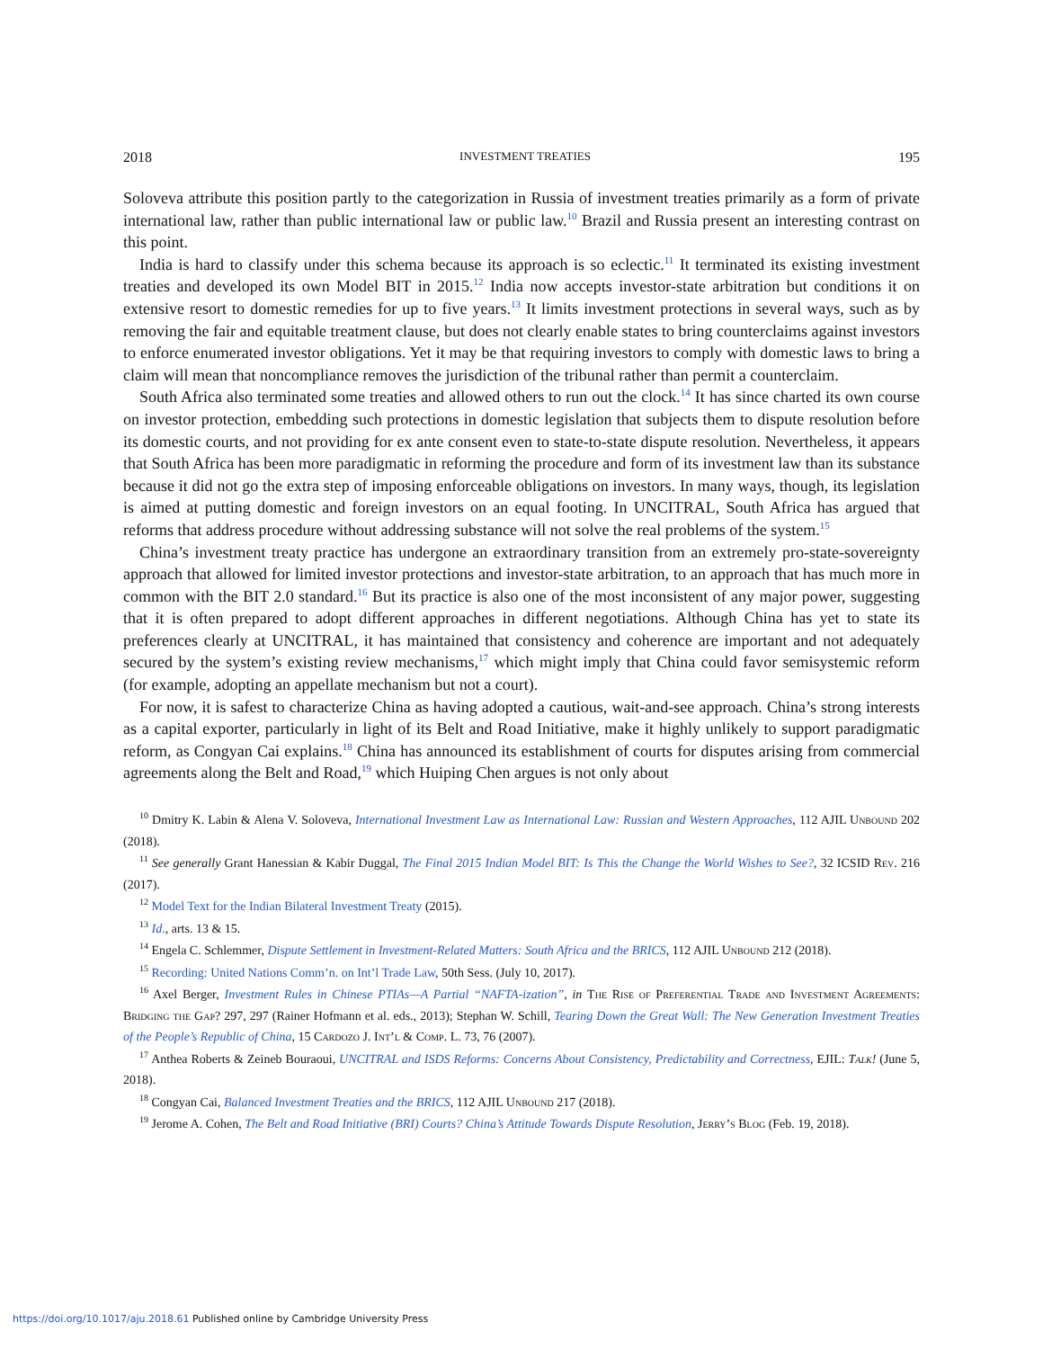2018 INVESTMENT TREATIES 195
Soloveva attribute this position partly to the categorization in Russia of investment treaties primarily as a form of private international law, rather than public international law or public law.<sup>10</sup> Brazil and Russia present an interesting contrast on this point.
India is hard to classify under this schema because its approach is so eclectic.<sup>11</sup> It terminated its existing investment treaties and developed its own Model BIT in 2015.<sup>12</sup> India now accepts investor-state arbitration but conditions it on extensive resort to domestic remedies for up to five years.<sup>13</sup> It limits investment protections in several ways, such as by removing the fair and equitable treatment clause, but does not clearly enable states to bring counterclaims against investors to enforce enumerated investor obligations. Yet it may be that requiring investors to comply with domestic laws to bring a claim will mean that noncompliance removes the jurisdiction of the tribunal rather than permit a counterclaim.
South Africa also terminated some treaties and allowed others to run out the clock.<sup>14</sup> It has since charted its own course on investor protection, embedding such protections in domestic legislation that subjects them to dispute resolution before its domestic courts, and not providing for ex ante consent even to state-to-state dispute resolution. Nevertheless, it appears that South Africa has been more paradigmatic in reforming the procedure and form of its investment law than its substance because it did not go the extra step of imposing enforceable obligations on investors. In many ways, though, its legislation is aimed at putting domestic and foreign investors on an equal footing. In UNCITRAL, South Africa has argued that reforms that address procedure without addressing substance will not solve the real problems of the system.<sup>15</sup>
China’s investment treaty practice has undergone an extraordinary transition from an extremely pro-state-sovereignty approach that allowed for limited investor protections and investor-state arbitration, to an approach that has much more in common with the BIT 2.0 standard.<sup>16</sup> But its practice is also one of the most inconsistent of any major power, suggesting that it is often prepared to adopt different approaches in different negotiations. Although China has yet to state its preferences clearly at UNCITRAL, it has maintained that consistency and coherence are important and not adequately secured by the system’s existing review mechanisms,<sup>17</sup> which might imply that China could favor semisystemic reform (for example, adopting an appellate mechanism but not a court).
For now, it is safest to characterize China as having adopted a cautious, wait-and-see approach. China’s strong interests as a capital exporter, particularly in light of its Belt and Road Initiative, make it highly unlikely to support paradigmatic reform, as Congyan Cai explains.<sup>18</sup> China has announced its establishment of courts for disputes arising from commercial agreements along the Belt and Road,<sup>19</sup> which Huiping Chen argues is not only about
<sup>10</sup> Dmitry K. Labin & Alena V. Soloveva, International Investment Law as International Law: Russian and Western Approaches, 112 AJIL Unbound 202 (2018).
<sup>11</sup> See generally Grant Hanessian & Kabir Duggal, The Final 2015 Indian Model BIT: Is This the Change the World Wishes to See?, 32 ICSID Rev. 216 (2017).
<sup>12</sup> Model Text for the Indian Bilateral Investment Treaty (2015).
<sup>13</sup> Id., arts. 13 & 15.
<sup>14</sup> Engela C. Schlemmer, Dispute Settlement in Investment-Related Matters: South Africa and the BRICS, 112 AJIL Unbound 212 (2018).
<sup>15</sup> Recording: United Nations Comm’n. on Int’l Trade Law, 50th Sess. (July 10, 2017).
<sup>16</sup> Axel Berger, Investment Rules in Chinese PTIAs—A Partial “NAFTA-ization”, in The Rise of Preferential Trade and Investment Agreements: Bridging the Gap? 297, 297 (Rainer Hofmann et al. eds., 2013); Stephan W. Schill, Tearing Down the Great Wall: The New Generation Investment Treaties of the People’s Republic of China, 15 Cardozo J. Int’l & Comp. L. 73, 76 (2007).
<sup>17</sup> Anthea Roberts & Zeineb Bouraoui, UNCITRAL and ISDS Reforms: Concerns About Consistency, Predictability and Correctness, EJIL: Talk! (June 5, 2018).
<sup>18</sup> Congyan Cai, Balanced Investment Treaties and the BRICS, 112 AJIL Unbound 217 (2018).
<sup>19</sup> Jerome A. Cohen, The Belt and Road Initiative (BRI) Courts? China’s Attitude Towards Dispute Resolution, Jerry’s Blog (Feb. 19, 2018).
https://doi.org/10.1017/aju.2018.61 Published online by Cambridge University Press